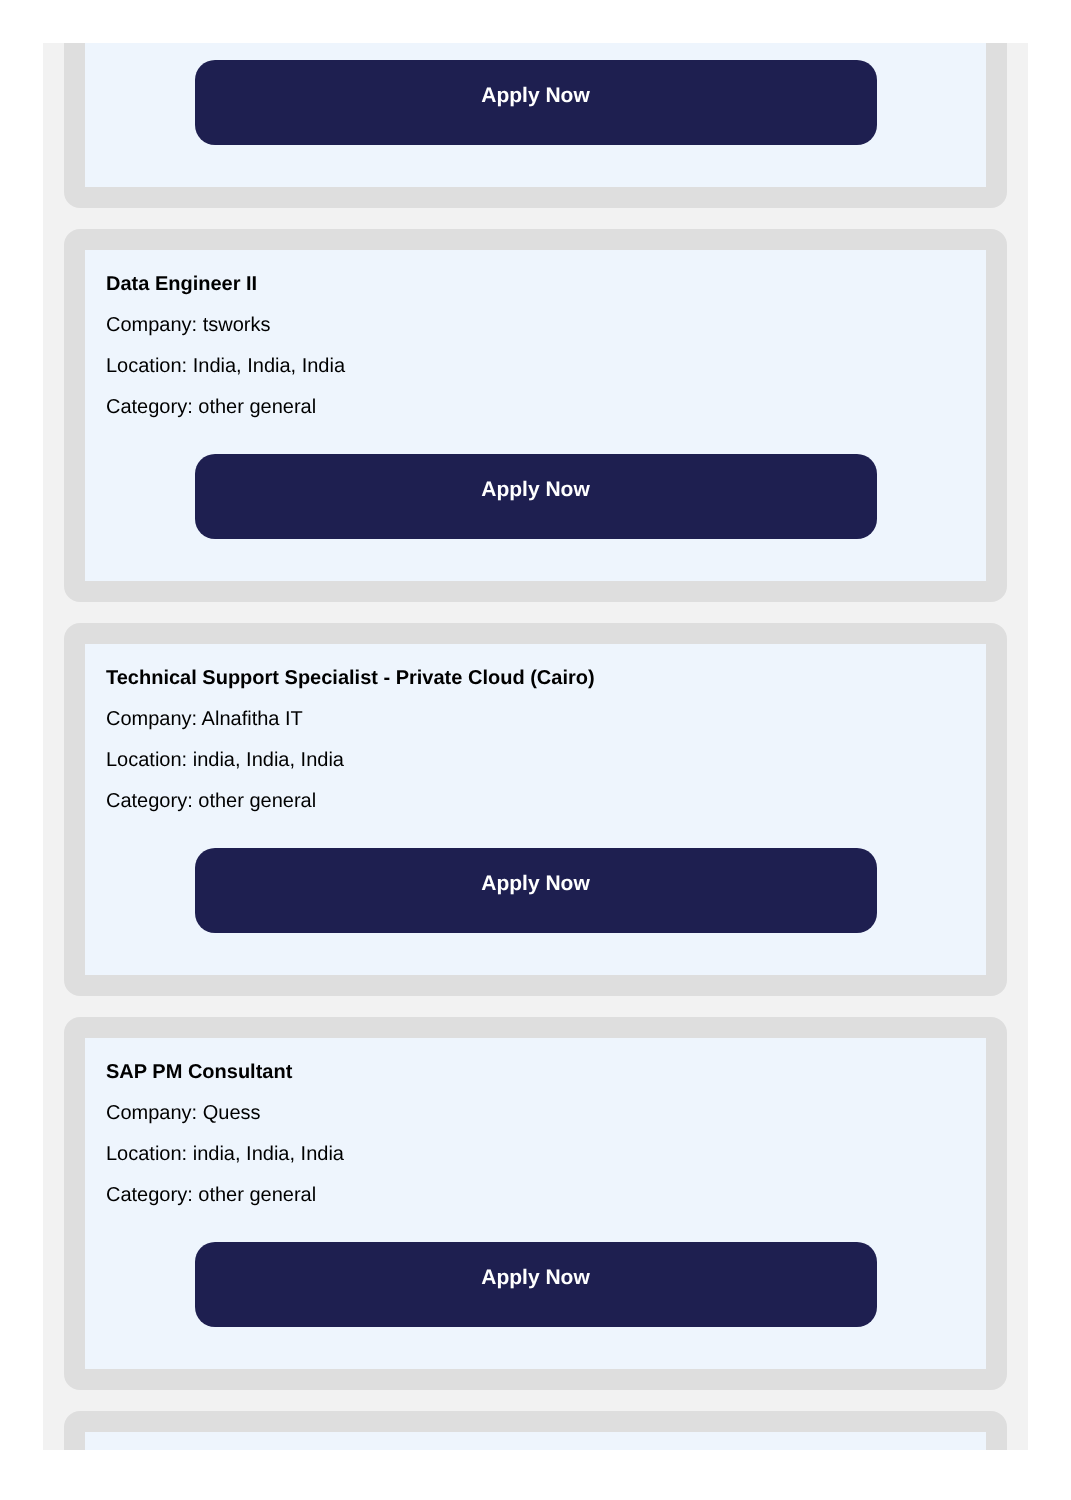Apply Now
Data Engineer II
Company: tsworks
Location: India, India, India
Category: other general
Apply Now
Technical Support Specialist - Private Cloud (Cairo)
Company: Alnafitha IT
Location: india, India, India
Category: other general
Apply Now
SAP PM Consultant
Company: Quess
Location: india, India, India
Category: other general
Apply Now